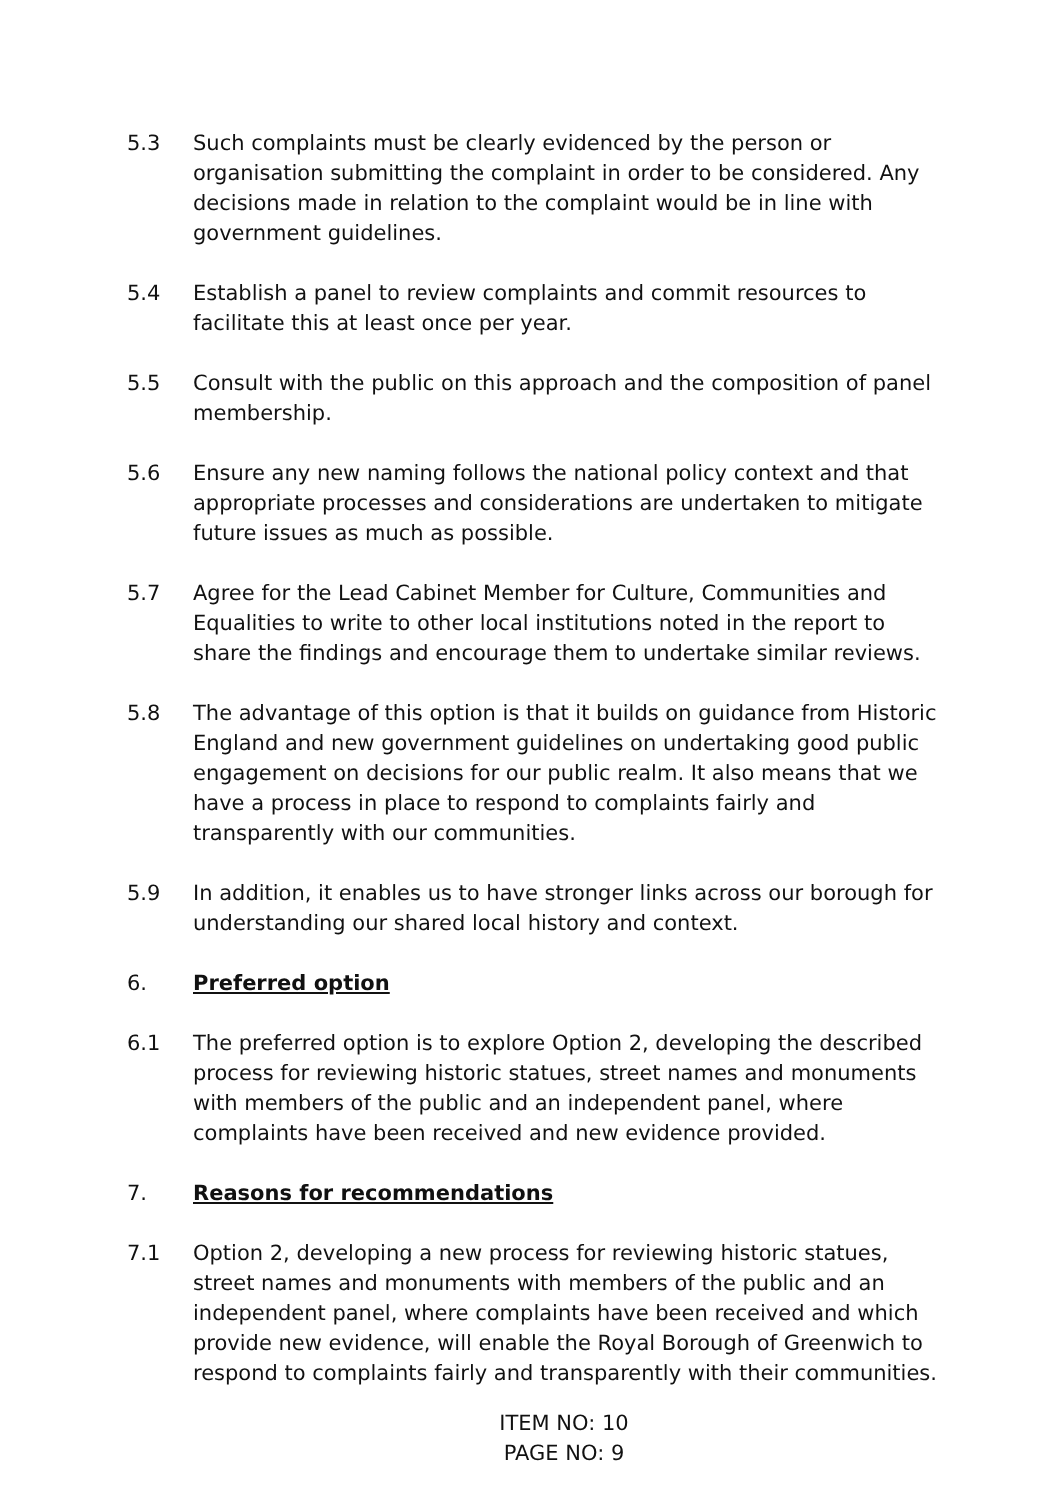5.3 Such complaints must be clearly evidenced by the person or organisation submitting the complaint in order to be considered. Any decisions made in relation to the complaint would be in line with government guidelines.
5.4 Establish a panel to review complaints and commit resources to facilitate this at least once per year.
5.5 Consult with the public on this approach and the composition of panel membership.
5.6 Ensure any new naming follows the national policy context and that appropriate processes and considerations are undertaken to mitigate future issues as much as possible.
5.7 Agree for the Lead Cabinet Member for Culture, Communities and Equalities to write to other local institutions noted in the report to share the findings and encourage them to undertake similar reviews.
5.8 The advantage of this option is that it builds on guidance from Historic England and new government guidelines on undertaking good public engagement on decisions for our public realm. It also means that we have a process in place to respond to complaints fairly and transparently with our communities.
5.9 In addition, it enables us to have stronger links across our borough for understanding our shared local history and context.
6. Preferred option
6.1 The preferred option is to explore Option 2, developing the described process for reviewing historic statues, street names and monuments with members of the public and an independent panel, where complaints have been received and new evidence provided.
7. Reasons for recommendations
7.1 Option 2, developing a new process for reviewing historic statues, street names and monuments with members of the public and an independent panel, where complaints have been received and which provide new evidence, will enable the Royal Borough of Greenwich to respond to complaints fairly and transparently with their communities.
ITEM NO: 10
PAGE NO: 9